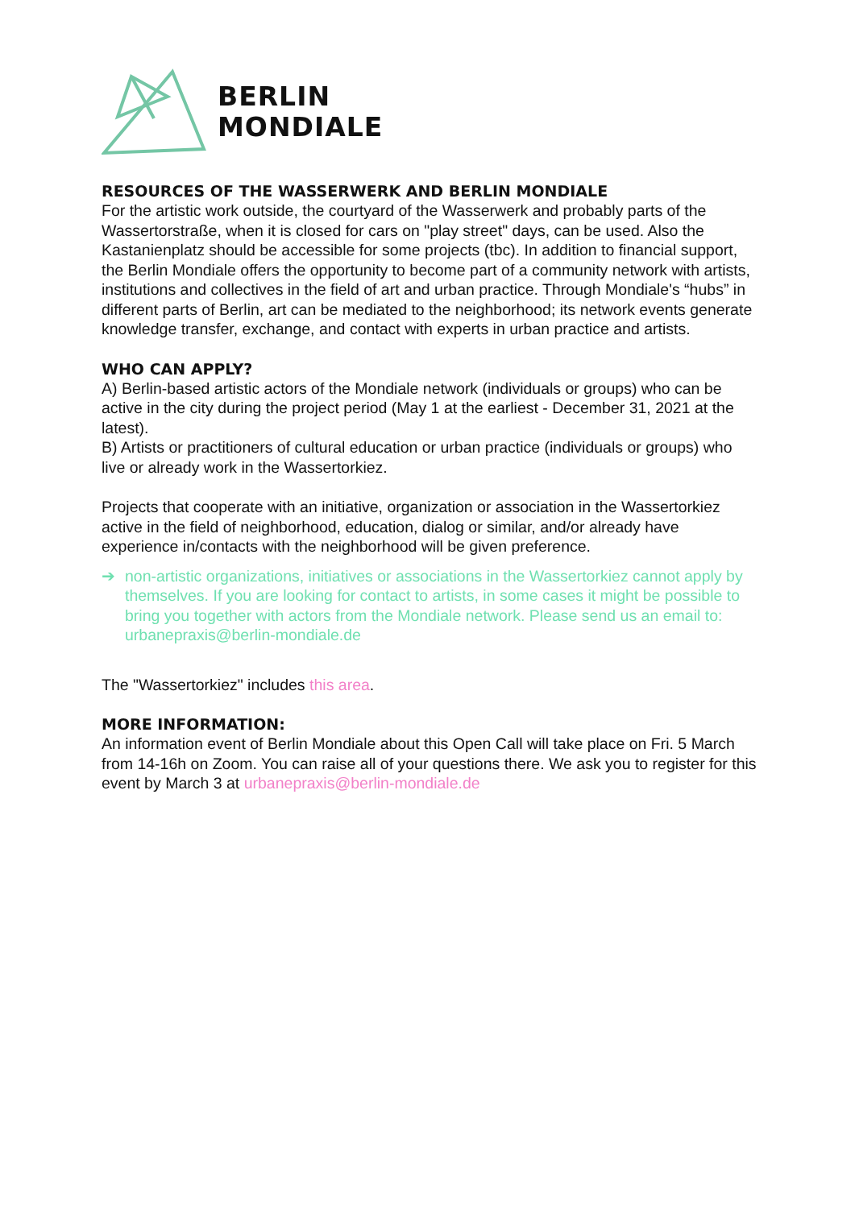BERLIN
MONDIALE
RESOURCES OF THE WASSERWERK AND BERLIN MONDIALE
For the artistic work outside, the courtyard of the Wasserwerk and probably parts of the Wassertorstraße, when it is closed for cars on "play street" days, can be used. Also the Kastanienplatz should be accessible for some projects (tbc). In addition to financial support, the Berlin Mondiale offers the opportunity to become part of a community network with artists, institutions and collectives in the field of art and urban practice. Through Mondiale's “hubs” in different parts of Berlin, art can be mediated to the neighborhood; its network events generate knowledge transfer, exchange, and contact with experts in urban practice and artists.
WHO CAN APPLY?
A) Berlin-based artistic actors of the Mondiale network (individuals or groups) who can be active in the city during the project period (May 1 at the earliest - December 31, 2021 at the latest).
B) Artists or practitioners of cultural education or urban practice (individuals or groups) who live or already work in the Wassertorkiez.
Projects that cooperate with an initiative, organization or association in the Wassertorkiez active in the field of neighborhood, education, dialog or similar, and/or already have experience in/contacts with the neighborhood will be given preference.
➔ non-artistic organizations, initiatives or associations in the Wassertorkiez cannot apply by themselves. If you are looking for contact to artists, in some cases it might be possible to bring you together with actors from the Mondiale network. Please send us an email to: urbanepraxis@berlin-mondiale.de
The "Wassertorkiez" includes this area.
MORE INFORMATION:
An information event of Berlin Mondiale about this Open Call will take place on Fri. 5 March from 14-16h on Zoom. You can raise all of your questions there. We ask you to register for this event by March 3 at urbanepraxis@berlin-mondiale.de